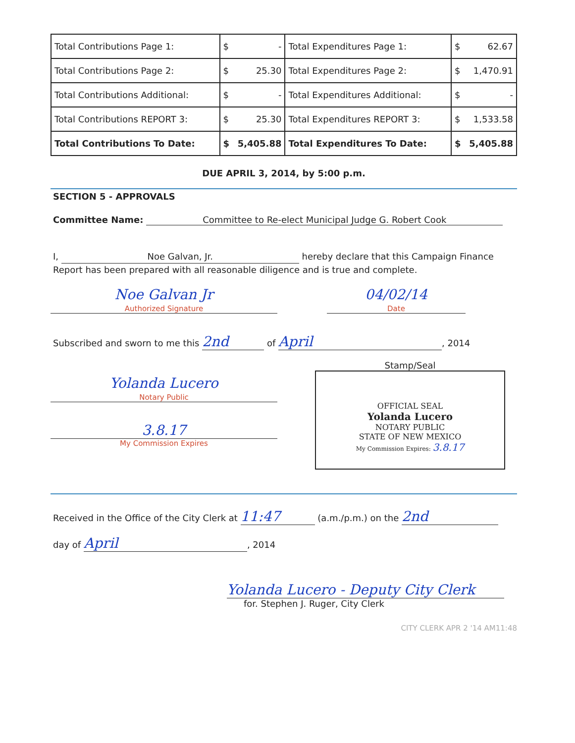| Total Contributions Page 1: | $ - | Total Expenditures Page 1: | $ 62.67 |
| Total Contributions Page 2: | $ 25.30 | Total Expenditures Page 2: | $ 1,470.91 |
| Total Contributions Additional: | $ - | Total Expenditures Additional: | $ - |
| Total Contributions REPORT 3: | $ 25.30 | Total Expenditures REPORT 3: | $ 1,533.58 |
| Total Contributions To Date: | $ 5,405.88 | Total Expenditures To Date: | $ 5,405.88 |
DUE APRIL 3, 2014, by 5:00 p.m.
SECTION 5 - APPROVALS
Committee Name: Committee to Re-elect Municipal Judge G. Robert Cook
I, Noe Galvan, Jr. hereby declare that this Campaign Finance Report has been prepared with all reasonable diligence and is true and complete.
Noe Galvan Jr
Authorized Signature
04/02/14
Date
Subscribed and sworn to me this 2nd of April, 2014
Yolanda Lucero
Notary Public
3.8.17
My Commission Expires
Stamp/Seal
OFFICIAL SEAL
Yolanda Lucero
NOTARY PUBLIC
STATE OF NEW MEXICO
My Commission Expires: 3.8.17
Received in the Office of the City Clerk at 11:47 (a.m./p.m.) on the 2nd
day of April, 2014
Yolanda Lucero - Deputy City Clerk
for. Stephen J. Ruger, City Clerk
CITY CLERK APR 2 '14 AM11:48